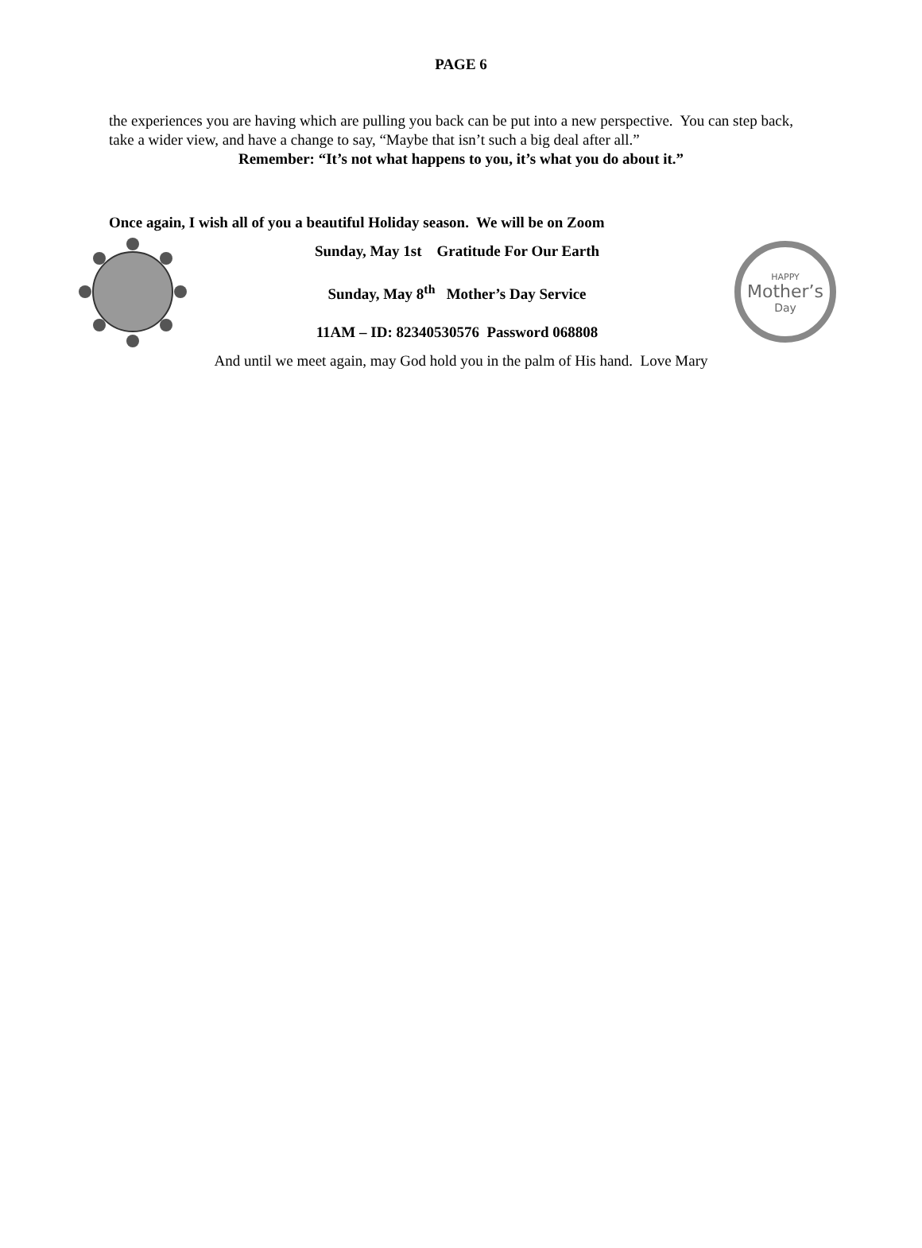PAGE 6
the experiences you are having which are pulling you back can be put into a new perspective. You can step back, take a wider view, and have a change to say, “Maybe that isn’t such a big deal after all.”
Remember: “It’s not what happens to you, it’s what you do about it.”
Once again, I wish all of you a beautiful Holiday season. We will be on Zoom
Sunday, May 1st Gratitude For Our Earth
Sunday, May 8<sup>th</sup> Mother’s Day Service
11AM – ID: 82340530576 Password 068808
HAPPY
Mother’s
Day
And until we meet again, may God hold you in the palm of His hand. Love Mary